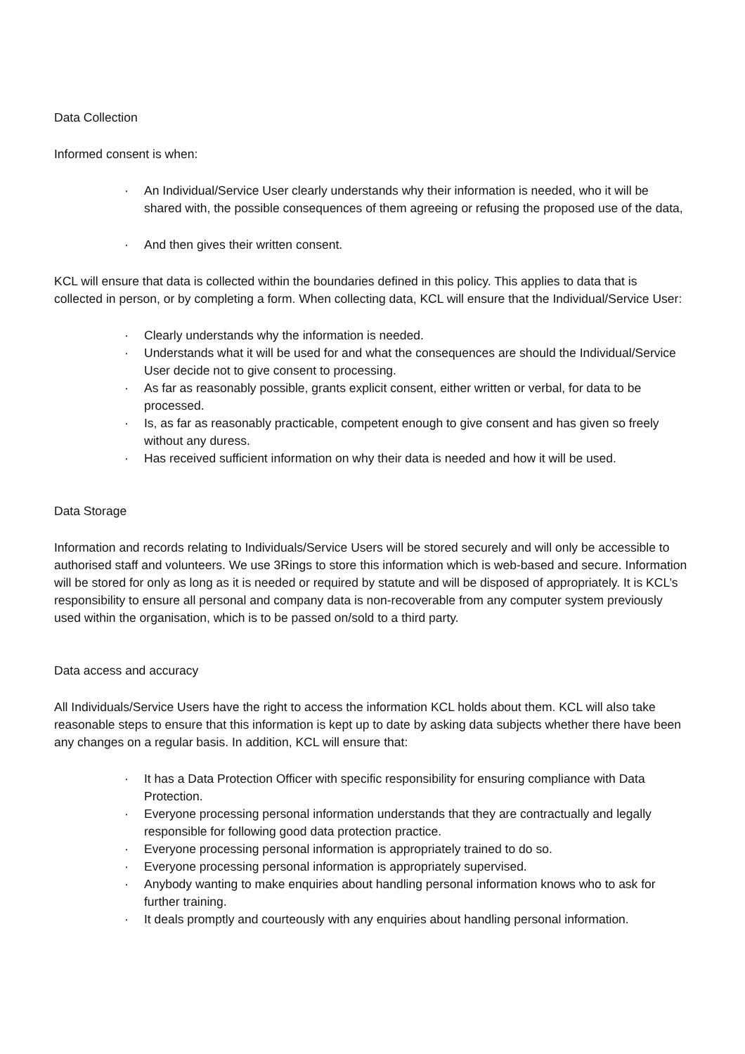Data Collection
Informed consent is when:
· An Individual/Service User clearly understands why their information is needed, who it will be shared with, the possible consequences of them agreeing or refusing the proposed use of the data,
· And then gives their written consent.
KCL will ensure that data is collected within the boundaries defined in this policy. This applies to data that is collected in person, or by completing a form. When collecting data, KCL will ensure that the Individual/Service User:
· Clearly understands why the information is needed.
· Understands what it will be used for and what the consequences are should the Individual/Service User decide not to give consent to processing.
· As far as reasonably possible, grants explicit consent, either written or verbal, for data to be processed.
· Is, as far as reasonably practicable, competent enough to give consent and has given so freely without any duress.
· Has received sufficient information on why their data is needed and how it will be used.
Data Storage
Information and records relating to Individuals/Service Users will be stored securely and will only be accessible to authorised staff and volunteers. We use 3Rings to store this information which is web-based and secure. Information will be stored for only as long as it is needed or required by statute and will be disposed of appropriately. It is KCL’s responsibility to ensure all personal and company data is non-recoverable from any computer system previously used within the organisation, which is to be passed on/sold to a third party.
Data access and accuracy
All Individuals/Service Users have the right to access the information KCL holds about them. KCL will also take reasonable steps to ensure that this information is kept up to date by asking data subjects whether there have been any changes on a regular basis. In addition, KCL will ensure that:
· It has a Data Protection Officer with specific responsibility for ensuring compliance with Data Protection.
· Everyone processing personal information understands that they are contractually and legally responsible for following good data protection practice.
· Everyone processing personal information is appropriately trained to do so.
· Everyone processing personal information is appropriately supervised.
· Anybody wanting to make enquiries about handling personal information knows who to ask for further training.
· It deals promptly and courteously with any enquiries about handling personal information.